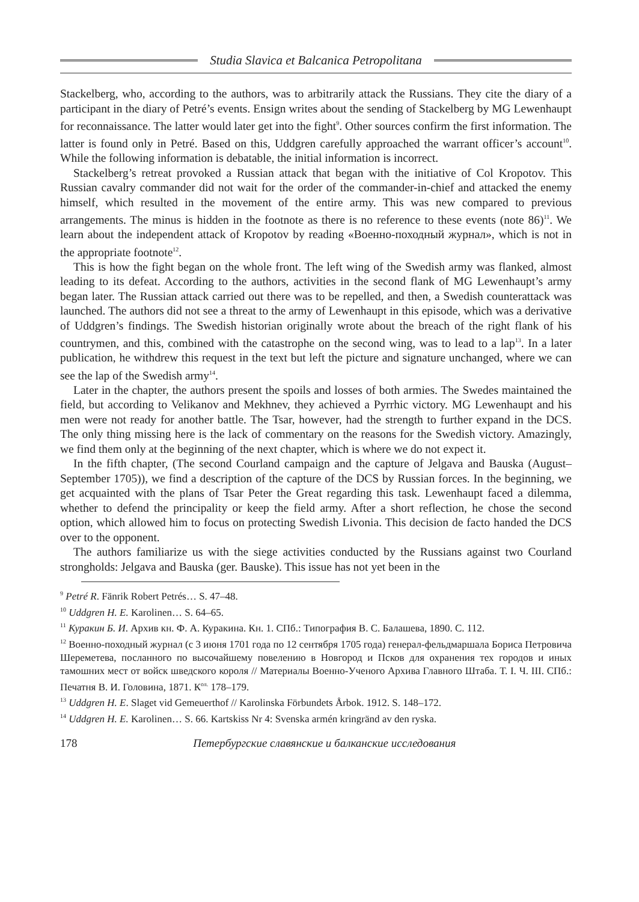Studia Slavica et Balcanica Petropolitana
Stackelberg, who, according to the authors, was to arbitrarily attack the Russians. They cite the diary of a participant in the diary of Petré’s events. Ensign writes about the sending of Stackelberg by MG Lewenhaupt for reconnaissance. The latter would later get into the fight<sup>9</sup>. Other sources confirm the first information. The latter is found only in Petré. Based on this, Uddgren carefully approached the warrant officer’s account<sup>10</sup>. While the following information is debatable, the initial information is incorrect.
Stackelberg’s retreat provoked a Russian attack that began with the initiative of Col Kropotov. This Russian cavalry commander did not wait for the order of the commander-in-chief and attacked the enemy himself, which resulted in the movement of the entire army. This was new compared to previous arrangements. The minus is hidden in the footnote as there is no reference to these events (note 86)<sup>11</sup>. We learn about the independent attack of Kropotov by reading «Военно-походный журнал», which is not in the appropriate footnote<sup>12</sup>.
This is how the fight began on the whole front. The left wing of the Swedish army was flanked, almost leading to its defeat. According to the authors, activities in the second flank of MG Lewenhaupt’s army began later. The Russian attack carried out there was to be repelled, and then, a Swedish counterattack was launched. The authors did not see a threat to the army of Lewenhaupt in this episode, which was a derivative of Uddgren’s findings. The Swedish historian originally wrote about the breach of the right flank of his countrymen, and this, combined with the catastrophe on the second wing, was to lead to a lap<sup>13</sup>. In a later publication, he withdrew this request in the text but left the picture and signature unchanged, where we can see the lap of the Swedish army<sup>14</sup>.
Later in the chapter, the authors present the spoils and losses of both armies. The Swedes maintained the field, but according to Velikanov and Mekhnev, they achieved a Pyrrhic victory. MG Lewenhaupt and his men were not ready for another battle. The Tsar, however, had the strength to further expand in the DCS. The only thing missing here is the lack of commentary on the reasons for the Swedish victory. Amazingly, we find them only at the beginning of the next chapter, which is where we do not expect it.
In the fifth chapter, (The second Courland campaign and the capture of Jelgava and Bauska (August–September 1705)), we find a description of the capture of the DCS by Russian forces. In the beginning, we get acquainted with the plans of Tsar Peter the Great regarding this task. Lewenhaupt faced a dilemma, whether to defend the principality or keep the field army. After a short reflection, he chose the second option, which allowed him to focus on protecting Swedish Livonia. This decision de facto handed the DCS over to the opponent.
The authors familiarize us with the siege activities conducted by the Russians against two Courland strongholds: Jelgava and Bauska (ger. Bauske). This issue has not yet been in the
<sup>9</sup> Petré R. Fänrik Robert Petrés… S. 47–48.
<sup>10</sup> Uddgren H. E. Karolinen… S. 64–65.
<sup>11</sup> Куракин Б. И. Архив кн. Ф. А. Куракина. Кн. 1. СПб.: Типография В. С. Балашева, 1890. С. 112.
<sup>12</sup> Военно-походный журнал (с 3 июня 1701 года по 12 сентября 1705 года) генерал-фельдмаршала Бориса Петровича Шереметева, посланного по высочайшему повелению в Новгород и Псков для охранения тех городов и иных тамошних мест от войск шведского короля // Материалы Военно-Ученого Архива Главного Штаба. Т. I. Ч. III. СПб.: Печатня В. И. Головина, 1871. К<sup>ол.</sup> 178–179.
<sup>13</sup> Uddgren H. E. Slaget vid Gemeuerthof // Karolinska Förbundets Årbok. 1912. S. 148–172.
<sup>14</sup> Uddgren H. E. Karolinen… S. 66. Kartskiss Nr 4: Svenska armén kringränd av den ryska.
178 Петербургские славянские и балканские исследования